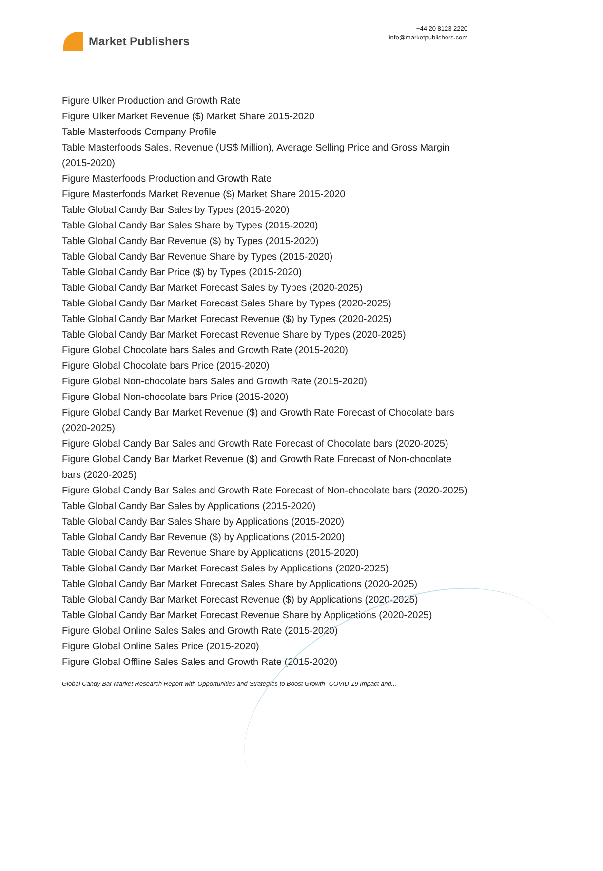Market Publishers
+44 20 8123 2220
info@marketpublishers.com
Figure Ulker Production and Growth Rate
Figure Ulker Market Revenue ($) Market Share 2015-2020
Table Masterfoods Company Profile
Table Masterfoods Sales, Revenue (US$ Million), Average Selling Price and Gross Margin (2015-2020)
Figure Masterfoods Production and Growth Rate
Figure Masterfoods Market Revenue ($) Market Share 2015-2020
Table Global Candy Bar Sales by Types (2015-2020)
Table Global Candy Bar Sales Share by Types (2015-2020)
Table Global Candy Bar Revenue ($) by Types (2015-2020)
Table Global Candy Bar Revenue Share by Types (2015-2020)
Table Global Candy Bar Price ($) by Types (2015-2020)
Table Global Candy Bar Market Forecast Sales by Types (2020-2025)
Table Global Candy Bar Market Forecast Sales Share by Types (2020-2025)
Table Global Candy Bar Market Forecast Revenue ($) by Types (2020-2025)
Table Global Candy Bar Market Forecast Revenue Share by Types (2020-2025)
Figure Global Chocolate bars Sales and Growth Rate (2015-2020)
Figure Global Chocolate bars Price (2015-2020)
Figure Global Non-chocolate bars Sales and Growth Rate (2015-2020)
Figure Global Non-chocolate bars Price (2015-2020)
Figure Global Candy Bar Market Revenue ($) and Growth Rate Forecast of Chocolate bars (2020-2025)
Figure Global Candy Bar Sales and Growth Rate Forecast of Chocolate bars (2020-2025)
Figure Global Candy Bar Market Revenue ($) and Growth Rate Forecast of Non-chocolate bars (2020-2025)
Figure Global Candy Bar Sales and Growth Rate Forecast of Non-chocolate bars (2020-2025)
Table Global Candy Bar Sales by Applications (2015-2020)
Table Global Candy Bar Sales Share by Applications (2015-2020)
Table Global Candy Bar Revenue ($) by Applications (2015-2020)
Table Global Candy Bar Revenue Share by Applications (2015-2020)
Table Global Candy Bar Market Forecast Sales by Applications (2020-2025)
Table Global Candy Bar Market Forecast Sales Share by Applications (2020-2025)
Table Global Candy Bar Market Forecast Revenue ($) by Applications (2020-2025)
Table Global Candy Bar Market Forecast Revenue Share by Applications (2020-2025)
Figure Global Online Sales Sales and Growth Rate (2015-2020)
Figure Global Online Sales Price (2015-2020)
Figure Global Offline Sales Sales and Growth Rate (2015-2020)
Global Candy Bar Market Research Report with Opportunities and Strategies to Boost Growth- COVID-19 Impact and...